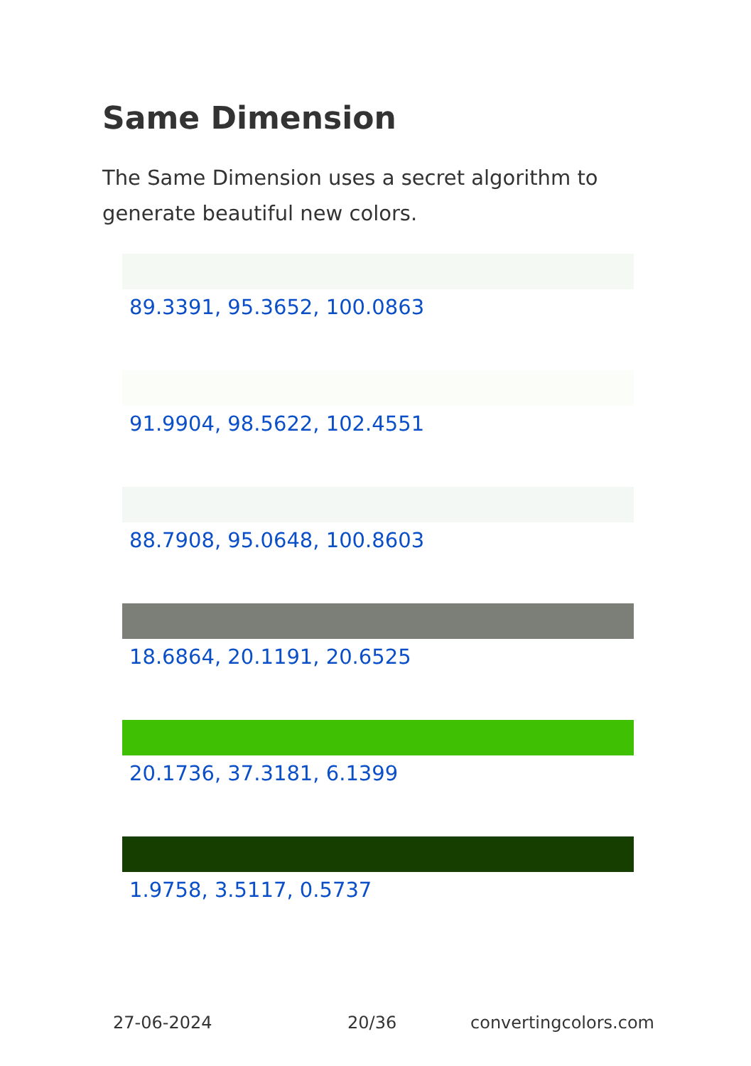Same Dimension
The Same Dimension uses a secret algorithm to generate beautiful new colors.
89.3391, 95.3652, 100.0863
91.9904, 98.5622, 102.4551
88.7908, 95.0648, 100.8603
18.6864, 20.1191, 20.6525
20.1736, 37.3181, 6.1399
1.9758, 3.5117, 0.5737
27-06-2024 20/36 convertingcolors.com